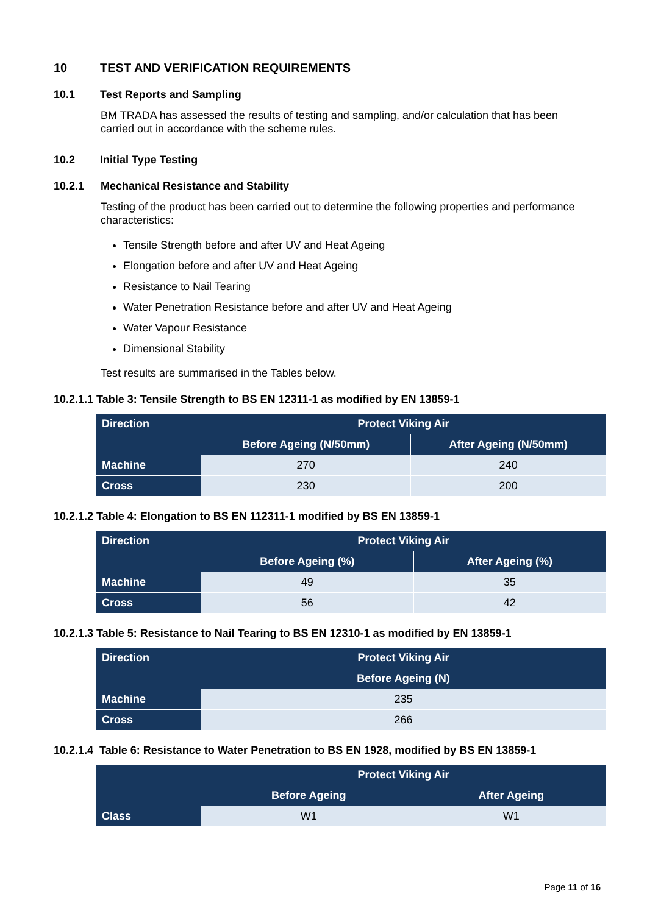10 TEST AND VERIFICATION REQUIREMENTS
10.1 Test Reports and Sampling
BM TRADA has assessed the results of testing and sampling, and/or calculation that has been carried out in accordance with the scheme rules.
10.2 Initial Type Testing
10.2.1 Mechanical Resistance and Stability
Testing of the product has been carried out to determine the following properties and performance characteristics:
Tensile Strength before and after UV and Heat Ageing
Elongation before and after UV and Heat Ageing
Resistance to Nail Tearing
Water Penetration Resistance before and after UV and Heat Ageing
Water Vapour Resistance
Dimensional Stability
Test results are summarised in the Tables below.
10.2.1.1 Table 3: Tensile Strength to BS EN 12311-1 as modified by EN 13859-1
| Direction | Protect Viking Air | |
| --- | --- | --- |
| | Before Ageing (N/50mm) | After Ageing (N/50mm) |
| Machine | 270 | 240 |
| Cross | 230 | 200 |
10.2.1.2 Table 4: Elongation to BS EN 112311-1 modified by BS EN 13859-1
| Direction | Protect Viking Air | |
| --- | --- | --- |
| | Before Ageing (%) | After Ageing (%) |
| Machine | 49 | 35 |
| Cross | 56 | 42 |
10.2.1.3 Table 5: Resistance to Nail Tearing to BS EN 12310-1 as modified by EN 13859-1
| Direction | Protect Viking Air |
| --- | --- |
| | Before Ageing (N) |
| Machine | 235 |
| Cross | 266 |
10.2.1.4 Table 6: Resistance to Water Penetration to BS EN 1928, modified by BS EN 13859-1
| | Protect Viking Air | |
| --- | --- | --- |
| | Before Ageing | After Ageing |
| Class | W1 | W1 |
Page 11 of 16